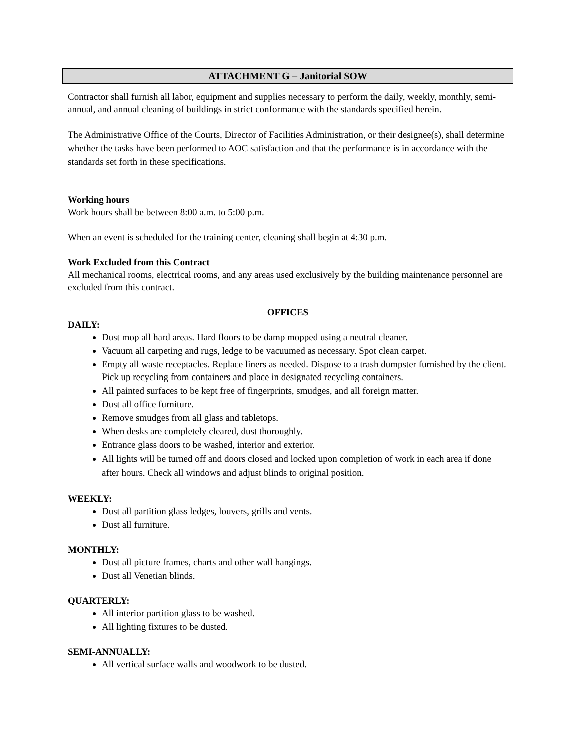ATTACHMENT G – Janitorial SOW
Contractor shall furnish all labor, equipment and supplies necessary to perform the daily, weekly, monthly, semi-annual, and annual cleaning of buildings in strict conformance with the standards specified herein.
The Administrative Office of the Courts, Director of Facilities Administration, or their designee(s), shall determine whether the tasks have been performed to AOC satisfaction and that the performance is in accordance with the standards set forth in these specifications.
Working hours
Work hours shall be between 8:00 a.m. to 5:00 p.m.
When an event is scheduled for the training center, cleaning shall begin at 4:30 p.m.
Work Excluded from this Contract
All mechanical rooms, electrical rooms, and any areas used exclusively by the building maintenance personnel are excluded from this contract.
OFFICES
DAILY:
Dust mop all hard areas. Hard floors to be damp mopped using a neutral cleaner.
Vacuum all carpeting and rugs, ledge to be vacuumed as necessary. Spot clean carpet.
Empty all waste receptacles. Replace liners as needed. Dispose to a trash dumpster furnished by the client. Pick up recycling from containers and place in designated recycling containers.
All painted surfaces to be kept free of fingerprints, smudges, and all foreign matter.
Dust all office furniture.
Remove smudges from all glass and tabletops.
When desks are completely cleared, dust thoroughly.
Entrance glass doors to be washed, interior and exterior.
All lights will be turned off and doors closed and locked upon completion of work in each area if done after hours. Check all windows and adjust blinds to original position.
WEEKLY:
Dust all partition glass ledges, louvers, grills and vents.
Dust all furniture.
MONTHLY:
Dust all picture frames, charts and other wall hangings.
Dust all Venetian blinds.
QUARTERLY:
All interior partition glass to be washed.
All lighting fixtures to be dusted.
SEMI-ANNUALLY:
All vertical surface walls and woodwork to be dusted.